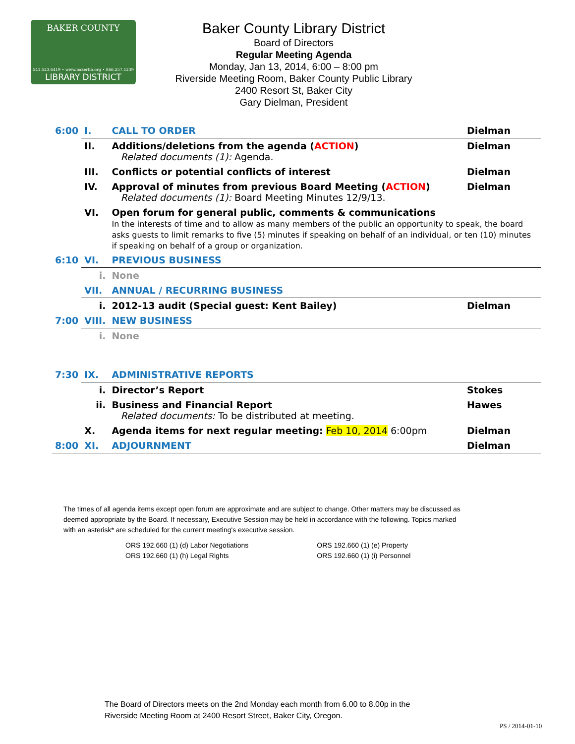BAKER COUNTY
541.523.6419 • www.bakerlib.org • 866.257.1239
LIBRARY DISTRICT
Baker County Library District
Board of Directors
Regular Meeting Agenda
Monday, Jan 13, 2014, 6:00 – 8:00 pm
Riverside Meeting Room, Baker County Public Library
2400 Resort St, Baker City
Gary Dielman, President
| 6:00 | I. | CALL TO ORDER | Dielman |
| | II. | Additions/deletions from the agenda ( ACTION ) Related documents (1): Agenda. | Dielman |
| | III. | Conflicts or potential conflicts of interest | Dielman |
| | IV. | Approval of minutes from previous Board Meeting ( ACTION ) Related documents (1): Board Meeting Minutes 12/9/13. | Dielman |
| | VI. | Open forum for general public, comments & communications In the interests of time and to allow as many members of the public an opportunity to speak, the board asks guests to limit remarks to five (5) minutes if speaking on behalf of an individual, or ten (10) minutes if speaking on behalf of a group or organization. | |
| 6:10 | VI. | PREVIOUS BUSINESS | |
| | i. | None | |
| | VII. | ANNUAL / RECURRING BUSINESS | |
| | i. | 2012-13 audit (Special guest: Kent Bailey) | Dielman |
| 7:00 | VIII. | NEW BUSINESS | |
| | i. | None | |
| 7:30 | IX. | ADMINISTRATIVE REPORTS | |
| | i. | Director’s Report | Stokes |
| | ii. | Business and Financial Report Related documents: To be distributed at meeting. | Hawes |
| | X. | Agenda items for next regular meeting: Feb 10, 2014 6:00pm | Dielman |
| 8:00 | XI. | ADJOURNMENT | Dielman |
The times of all agenda items except open forum are approximate and are subject to change. Other matters may be discussed as deemed appropriate by the Board. If necessary, Executive Session may be held in accordance with the following. Topics marked with an asterisk* are scheduled for the current meeting's executive session.
ORS 192.660 (1) (d) Labor Negotiations
ORS 192.660 (1) (h) Legal Rights
ORS 192.660 (1) (e) Property
ORS 192.660 (1) (i) Personnel
The Board of Directors meets on the 2nd Monday each month from 6.00 to 8.00p in the
Riverside Meeting Room at 2400 Resort Street, Baker City, Oregon.
PS / 2014-01-10